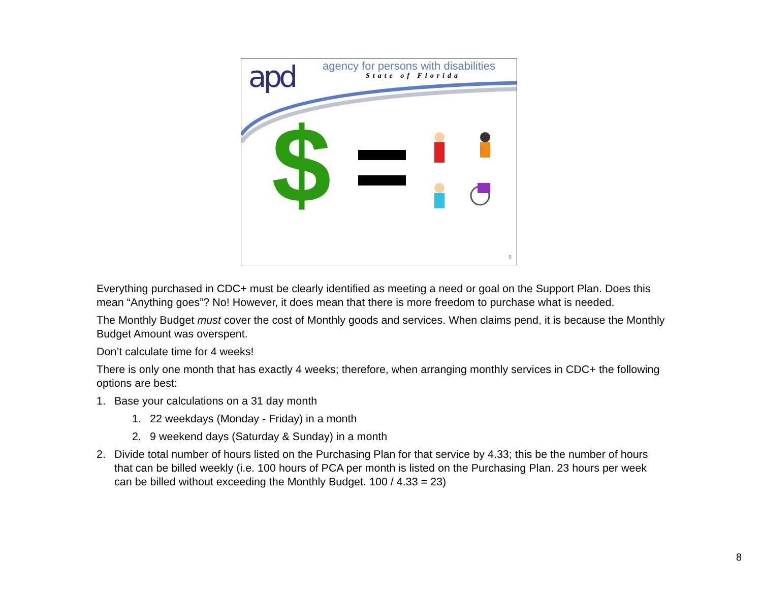apd
agency for persons with disabilities
State of Florida
$
8
Everything purchased in CDC+ must be clearly identified as meeting a need or goal on the Support Plan. Does this mean “Anything goes”? No! However, it does mean that there is more freedom to purchase what is needed.
The Monthly Budget must cover the cost of Monthly goods and services. When claims pend, it is because the Monthly Budget Amount was overspent.
Don’t calculate time for 4 weeks!
There is only one month that has exactly 4 weeks; therefore, when arranging monthly services in CDC+ the following options are best:
1. Base your calculations on a 31 day month
1. 22 weekdays (Monday - Friday) in a month
2. 9 weekend days (Saturday & Sunday) in a month
2. Divide total number of hours listed on the Purchasing Plan for that service by 4.33; this be the number of hours that can be billed weekly (i.e. 100 hours of PCA per month is listed on the Purchasing Plan. 23 hours per week can be billed without exceeding the Monthly Budget. 100 / 4.33 = 23)
8